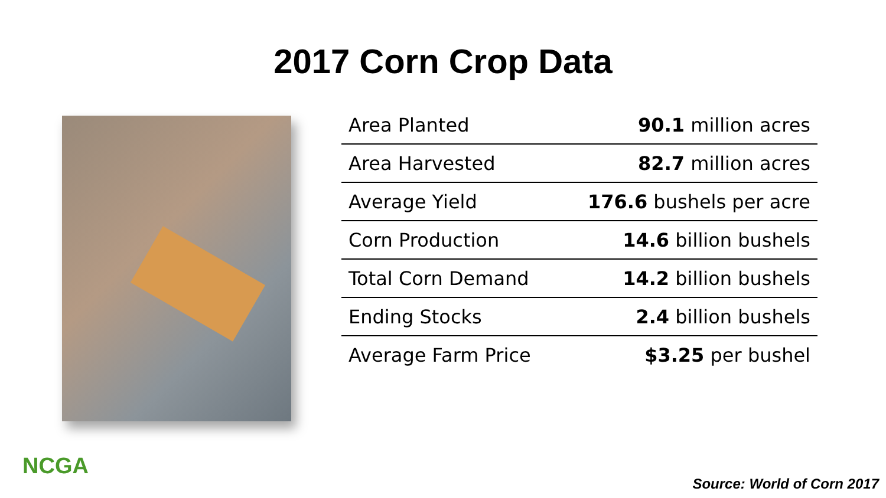2017 Corn Crop Data
| Area Planted | 90.1 million acres |
| Area Harvested | 82.7 million acres |
| Average Yield | 176.6 bushels per acre |
| Corn Production | 14.6 billion bushels |
| Total Corn Demand | 14.2 billion bushels |
| Ending Stocks | 2.4 billion bushels |
| Average Farm Price | $3.25 per bushel |
NCGA
Source: World of Corn 2017